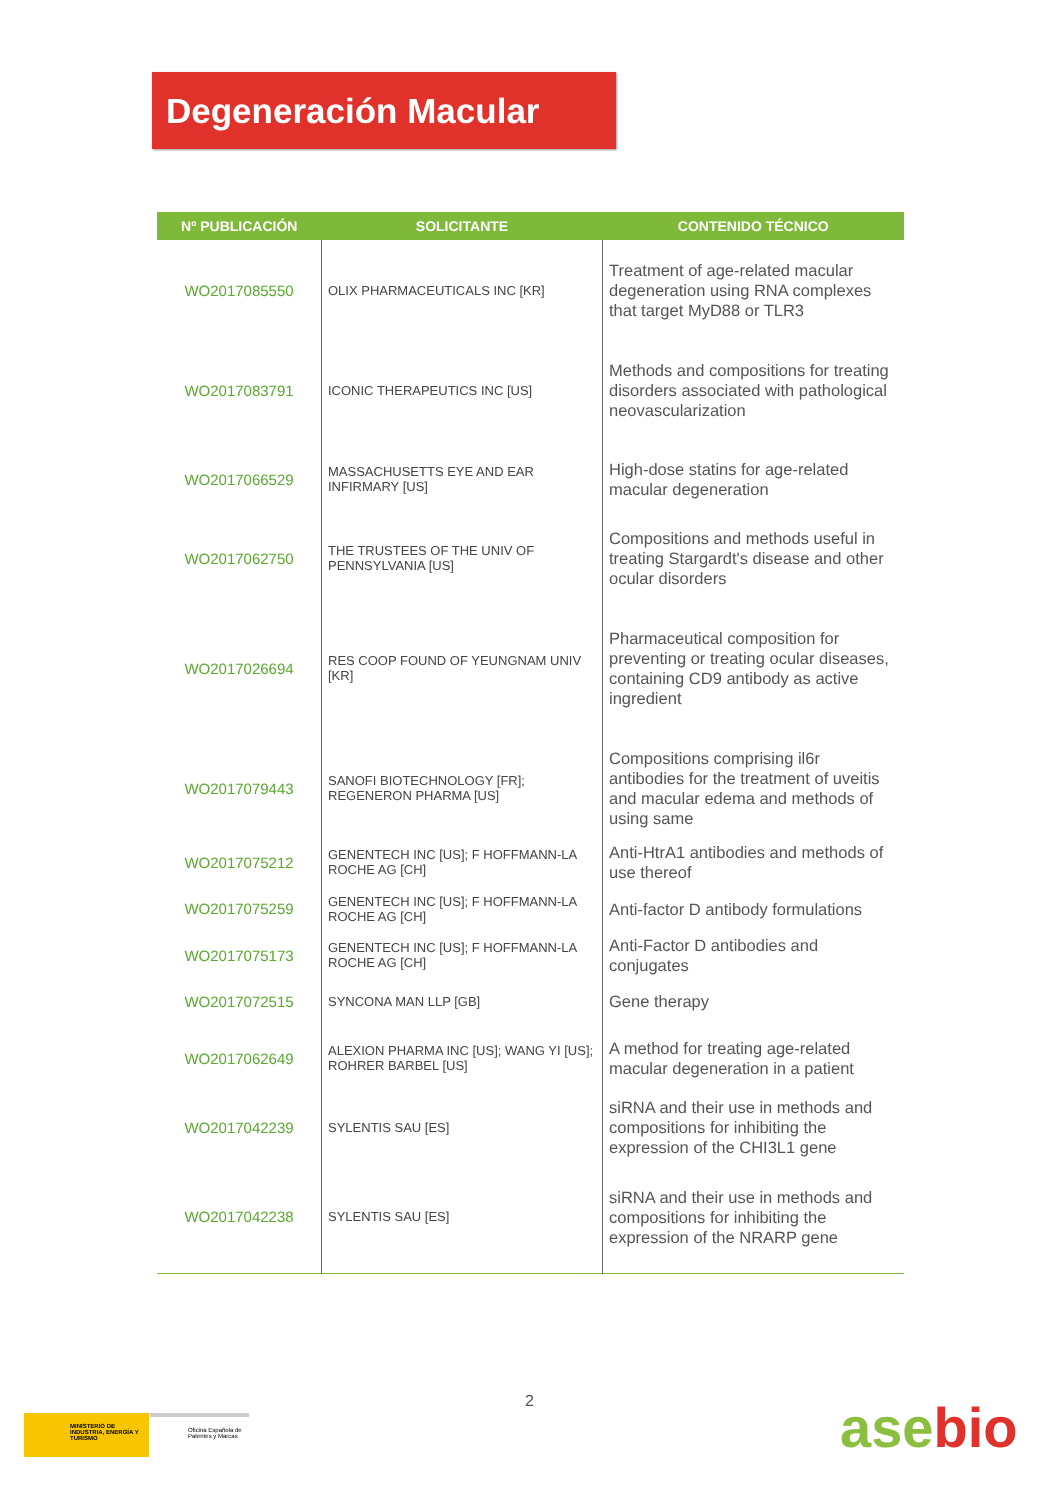Degeneración Macular
| Nº PUBLICACIÓN | SOLICITANTE | CONTENIDO TÉCNICO |
| --- | --- | --- |
| WO2017085550 | OLIX PHARMACEUTICALS INC [KR] | Treatment of age-related macular degeneration using RNA complexes that target MyD88 or TLR3 |
| WO2017083791 | ICONIC THERAPEUTICS INC [US] | Methods and compositions for treating disorders associated with pathological neovascularization |
| WO2017066529 | MASSACHUSETTS EYE AND EAR INFIRMARY [US] | High-dose statins for age-related macular degeneration |
| WO2017062750 | THE TRUSTEES OF THE UNIV OF PENNSYLVANIA [US] | Compositions and methods useful in treating Stargardt's disease and other ocular disorders |
| WO2017026694 | RES COOP FOUND OF YEUNGNAM UNIV [KR] | Pharmaceutical composition for preventing or treating ocular diseases, containing CD9 antibody as active ingredient |
| WO2017079443 | SANOFI BIOTECHNOLOGY [FR]; REGENERON PHARMA [US] | Compositions comprising il6r antibodies for the treatment of uveitis and macular edema and methods of using same |
| WO2017075212 | GENENTECH INC [US]; F HOFFMANN-LA ROCHE AG [CH] | Anti-HtrA1 antibodies and methods of use thereof |
| WO2017075259 | GENENTECH INC [US]; F HOFFMANN-LA ROCHE AG [CH] | Anti-factor D antibody formulations |
| WO2017075173 | GENENTECH INC [US]; F HOFFMANN-LA ROCHE AG [CH] | Anti-Factor D antibodies and conjugates |
| WO2017072515 | SYNCONA MAN LLP [GB] | Gene therapy |
| WO2017062649 | ALEXION PHARMA INC [US]; WANG YI [US]; ROHRER BARBEL [US] | A method for treating age-related macular degeneration in a patient |
| WO2017042239 | SYLENTIS SAU [ES] | siRNA and their use in methods and compositions for inhibiting the expression of the CHI3L1 gene |
| WO2017042238 | SYLENTIS SAU [ES] | siRNA and their use in methods and compositions for inhibiting the expression of the NRARP gene |
2
MINISTERIO DE INDUSTRIA, ENERGÍA Y TURISMO
Oficina Española de Patentes y Marcas
asebio